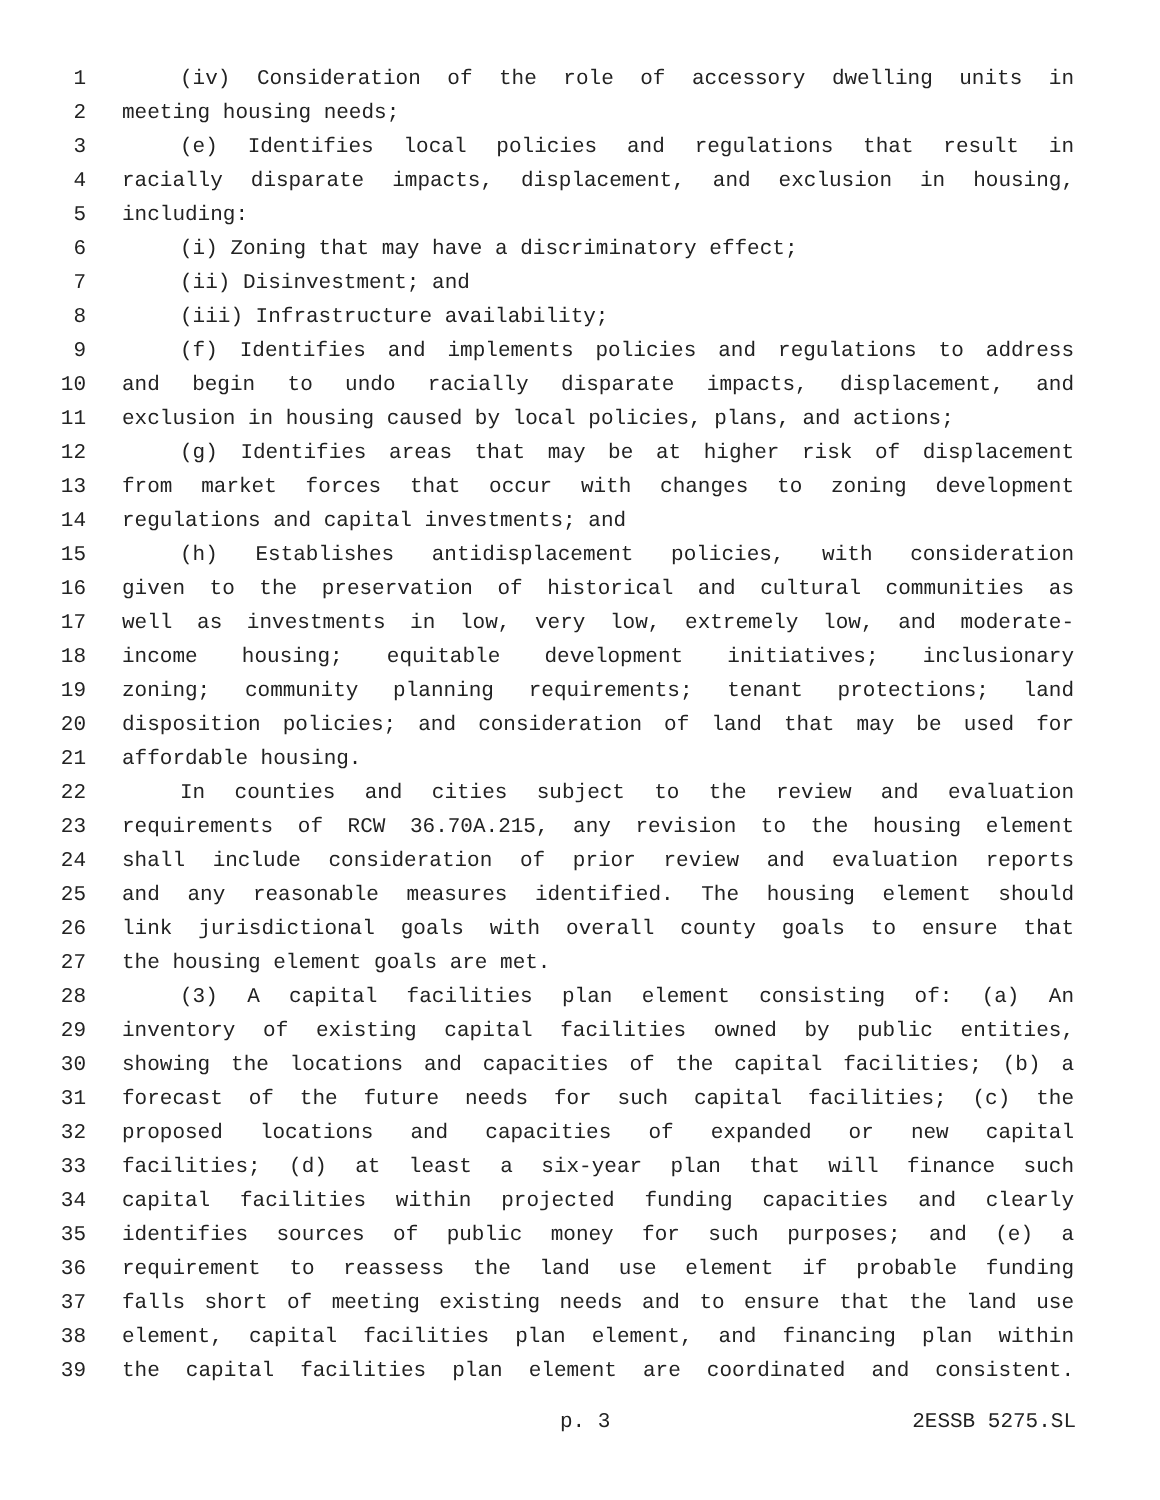1 (iv) Consideration of the role of accessory dwelling units in
2 meeting housing needs;
3 (e) Identifies local policies and regulations that result in
4 racially disparate impacts, displacement, and exclusion in housing,
5 including:
6 (i) Zoning that may have a discriminatory effect;
7 (ii) Disinvestment; and
8 (iii) Infrastructure availability;
9 (f) Identifies and implements policies and regulations to address
10 and begin to undo racially disparate impacts, displacement, and
11 exclusion in housing caused by local policies, plans, and actions;
12 (g) Identifies areas that may be at higher risk of displacement
13 from market forces that occur with changes to zoning development
14 regulations and capital investments; and
15 (h) Establishes antidisplacement policies, with consideration
16 given to the preservation of historical and cultural communities as
17 well as investments in low, very low, extremely low, and moderate-
18 income housing; equitable development initiatives; inclusionary
19 zoning; community planning requirements; tenant protections; land
20 disposition policies; and consideration of land that may be used for
21 affordable housing.
22 In counties and cities subject to the review and evaluation
23 requirements of RCW 36.70A.215, any revision to the housing element
24 shall include consideration of prior review and evaluation reports
25 and any reasonable measures identified. The housing element should
26 link jurisdictional goals with overall county goals to ensure that
27 the housing element goals are met.
28 (3) A capital facilities plan element consisting of: (a) An
29 inventory of existing capital facilities owned by public entities,
30 showing the locations and capacities of the capital facilities; (b) a
31 forecast of the future needs for such capital facilities; (c) the
32 proposed locations and capacities of expanded or new capital
33 facilities; (d) at least a six-year plan that will finance such
34 capital facilities within projected funding capacities and clearly
35 identifies sources of public money for such purposes; and (e) a
36 requirement to reassess the land use element if probable funding
37 falls short of meeting existing needs and to ensure that the land use
38 element, capital facilities plan element, and financing plan within
39 the capital facilities plan element are coordinated and consistent.
p. 3 2ESSB 5275.SL